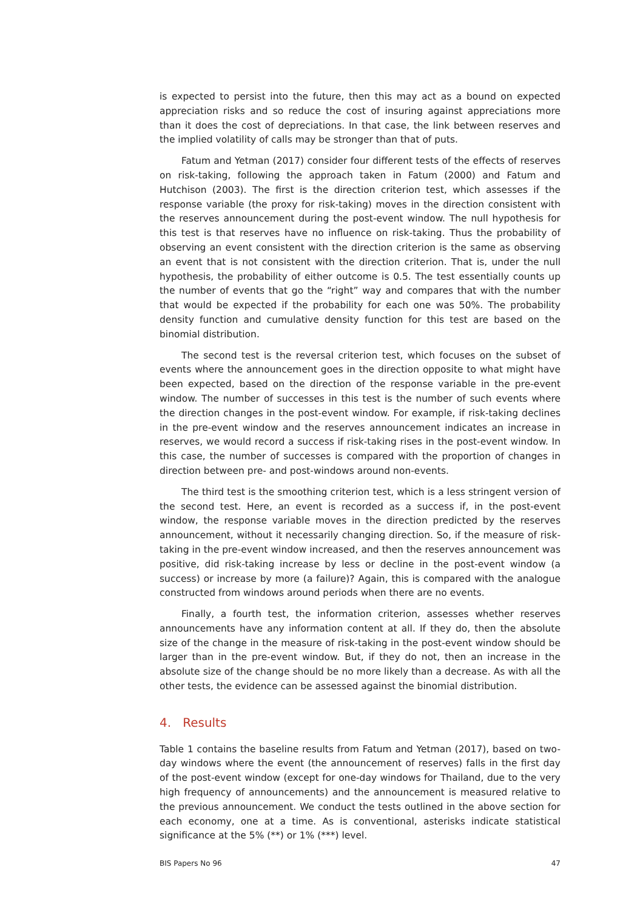is expected to persist into the future, then this may act as a bound on expected appreciation risks and so reduce the cost of insuring against appreciations more than it does the cost of depreciations. In that case, the link between reserves and the implied volatility of calls may be stronger than that of puts.
Fatum and Yetman (2017) consider four different tests of the effects of reserves on risk-taking, following the approach taken in Fatum (2000) and Fatum and Hutchison (2003). The first is the direction criterion test, which assesses if the response variable (the proxy for risk-taking) moves in the direction consistent with the reserves announcement during the post-event window. The null hypothesis for this test is that reserves have no influence on risk-taking. Thus the probability of observing an event consistent with the direction criterion is the same as observing an event that is not consistent with the direction criterion. That is, under the null hypothesis, the probability of either outcome is 0.5. The test essentially counts up the number of events that go the “right” way and compares that with the number that would be expected if the probability for each one was 50%. The probability density function and cumulative density function for this test are based on the binomial distribution.
The second test is the reversal criterion test, which focuses on the subset of events where the announcement goes in the direction opposite to what might have been expected, based on the direction of the response variable in the pre-event window. The number of successes in this test is the number of such events where the direction changes in the post-event window. For example, if risk-taking declines in the pre-event window and the reserves announcement indicates an increase in reserves, we would record a success if risk-taking rises in the post-event window. In this case, the number of successes is compared with the proportion of changes in direction between pre- and post-windows around non-events.
The third test is the smoothing criterion test, which is a less stringent version of the second test. Here, an event is recorded as a success if, in the post-event window, the response variable moves in the direction predicted by the reserves announcement, without it necessarily changing direction. So, if the measure of risk-taking in the pre-event window increased, and then the reserves announcement was positive, did risk-taking increase by less or decline in the post-event window (a success) or increase by more (a failure)? Again, this is compared with the analogue constructed from windows around periods when there are no events.
Finally, a fourth test, the information criterion, assesses whether reserves announcements have any information content at all. If they do, then the absolute size of the change in the measure of risk-taking in the post-event window should be larger than in the pre-event window. But, if they do not, then an increase in the absolute size of the change should be no more likely than a decrease. As with all the other tests, the evidence can be assessed against the binomial distribution.
4. Results
Table 1 contains the baseline results from Fatum and Yetman (2017), based on two-day windows where the event (the announcement of reserves) falls in the first day of the post-event window (except for one-day windows for Thailand, due to the very high frequency of announcements) and the announcement is measured relative to the previous announcement. We conduct the tests outlined in the above section for each economy, one at a time. As is conventional, asterisks indicate statistical significance at the 5% (**) or 1% (***) level.
BIS Papers No 96 47